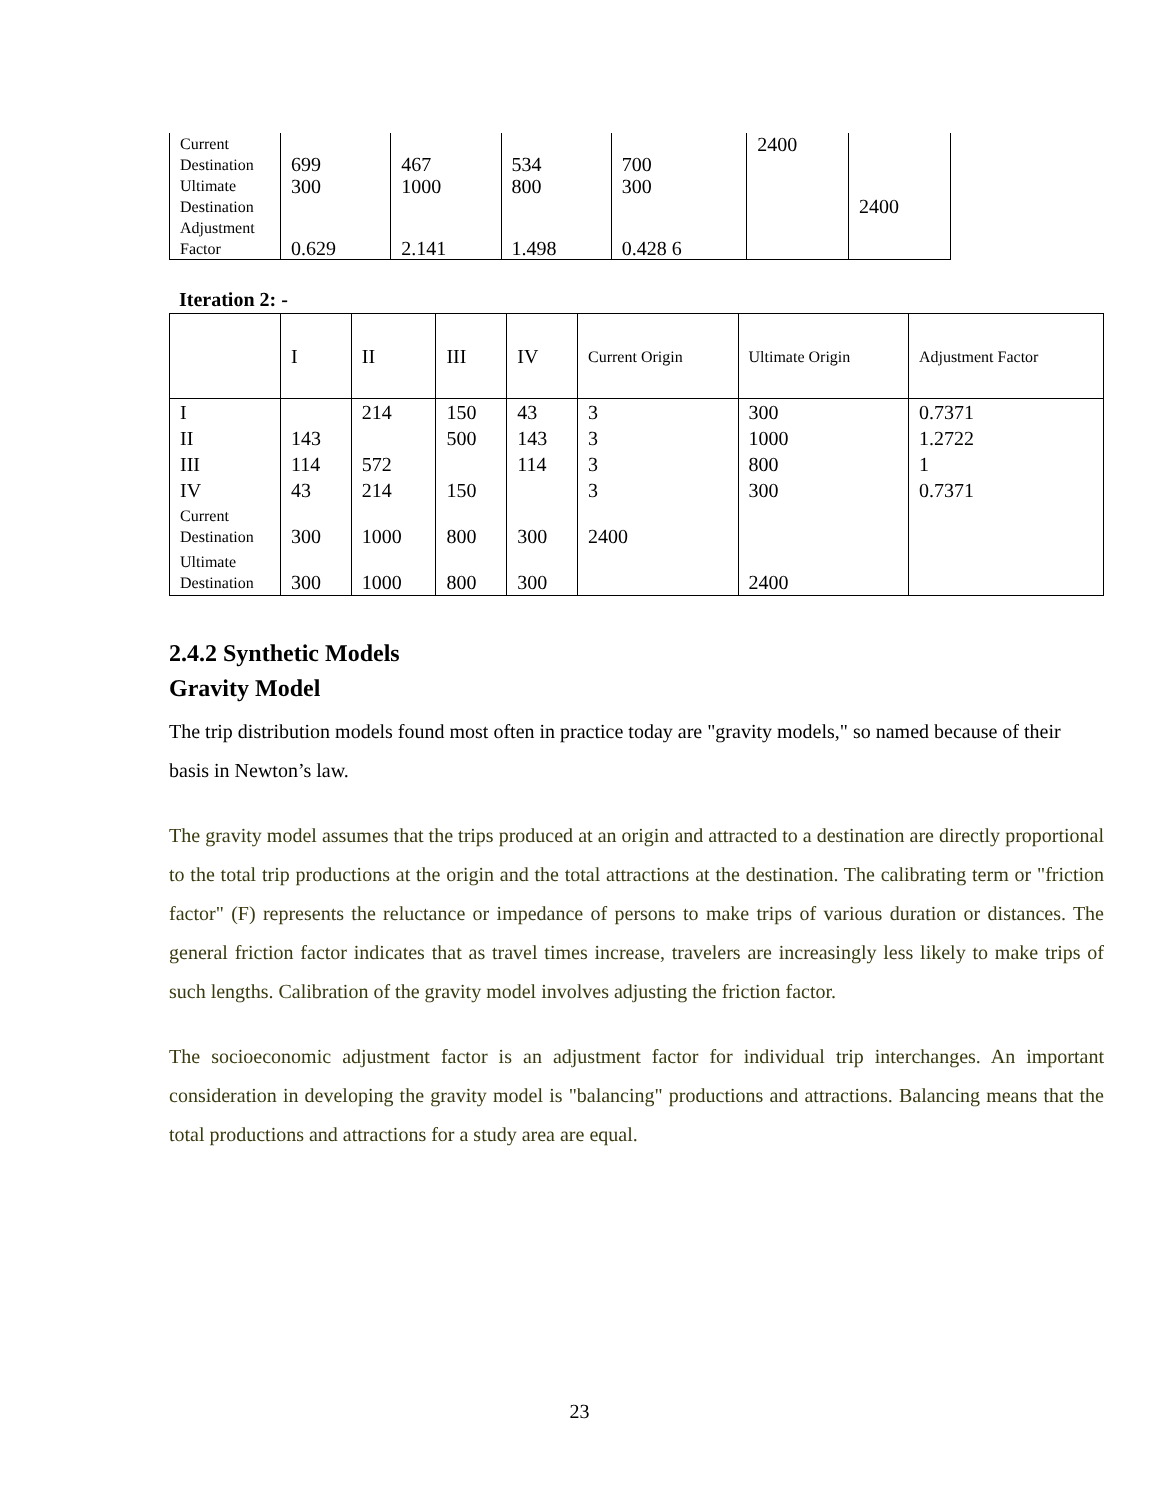| Current Destination | 699 | 467 | 534 | 700 | 2400 | |
| Ultimate Destination | 300 | 1000 | 800 | 300 | | 2400 |
| Adjustment Factor | 0.629 | 2.141 | 1.498 | 0.428 6 | | |
Iteration 2: -
| | I | II | III | IV | Current Origin | Ultimate Origin | Adjustment Factor |
| I | | 214 | 150 | 43 | 3 | 300 | 0.7371 |
| II | 143 | | 500 | 143 | 3 | 1000 | 1.2722 |
| III | 114 | 572 | | 114 | 3 | 800 | 1 |
| IV | 43 | 214 | 150 | | 3 | 300 | 0.7371 |
| Current Destination | 300 | 1000 | 800 | 300 | 2400 | | |
| Ultimate Destination | 300 | 1000 | 800 | 300 | | 2400 | |
2.4.2 Synthetic Models
Gravity Model
The trip distribution models found most often in practice today are "gravity models," so named because of their basis in Newton’s law.
The gravity model assumes that the trips produced at an origin and attracted to a destination are directly proportional to the total trip productions at the origin and the total attractions at the destination. The calibrating term or "friction factor" (F) represents the reluctance or impedance of persons to make trips of various duration or distances. The general friction factor indicates that as travel times increase, travelers are increasingly less likely to make trips of such lengths. Calibration of the gravity model involves adjusting the friction factor.
The socioeconomic adjustment factor is an adjustment factor for individual trip interchanges. An important consideration in developing the gravity model is "balancing" productions and attractions. Balancing means that the total productions and attractions for a study area are equal.
23